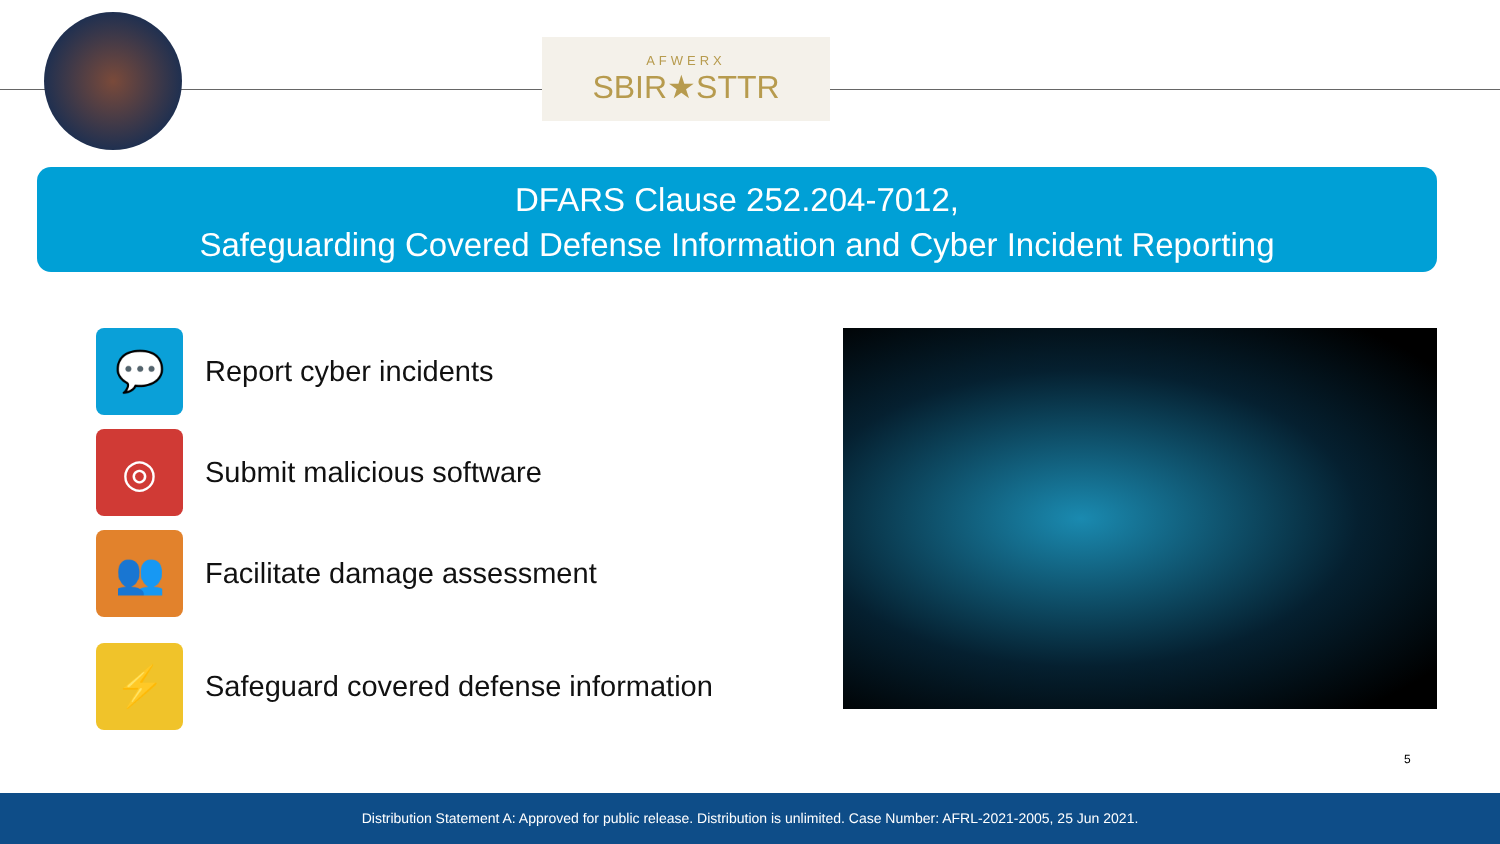AFWERX
SBIR★STTR
DFARS Clause 252.204-7012,
Safeguarding Covered Defense Information and Cyber Incident Reporting
💬
Report cyber incidents
◎
Submit malicious software
👥
Facilitate damage assessment
⚡
Safeguard covered defense information
5
Distribution Statement A: Approved for public release. Distribution is unlimited. Case Number: AFRL-2021-2005, 25 Jun 2021.